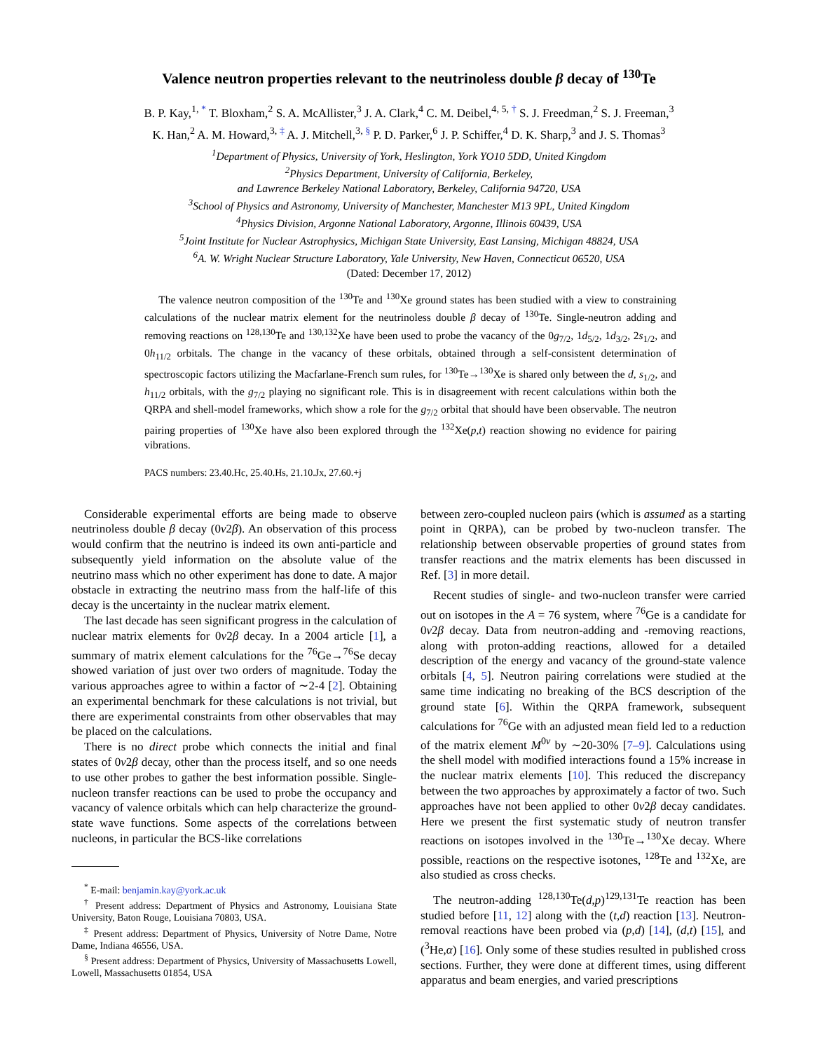Valence neutron properties relevant to the neutrinoless double β decay of <sup>130</sup>Te
B. P. Kay,<sup>1, *</sup> T. Bloxham,<sup>2</sup> S. A. McAllister,<sup>3</sup> J. A. Clark,<sup>4</sup> C. M. Deibel,<sup>4, 5, †</sup> S. J. Freedman,<sup>2</sup> S. J. Freeman,<sup>3</sup>
K. Han,<sup>2</sup> A. M. Howard,<sup>3, ‡</sup> A. J. Mitchell,<sup>3, §</sup> P. D. Parker,<sup>6</sup> J. P. Schiffer,<sup>4</sup> D. K. Sharp,<sup>3</sup> and J. S. Thomas<sup>3</sup>
<sup>1</sup> Department of Physics, University of York, Heslington, York YO10 5DD, United Kingdom
<sup>2</sup> Physics Department, University of California, Berkeley,
and Lawrence Berkeley National Laboratory, Berkeley, California 94720, USA
<sup>3</sup> School of Physics and Astronomy, University of Manchester, Manchester M13 9PL, United Kingdom
<sup>4</sup> Physics Division, Argonne National Laboratory, Argonne, Illinois 60439, USA
<sup>5</sup> Joint Institute for Nuclear Astrophysics, Michigan State University, East Lansing, Michigan 48824, USA
<sup>6</sup> A. W. Wright Nuclear Structure Laboratory, Yale University, New Haven, Connecticut 06520, USA
(Dated: December 17, 2012)
The valence neutron composition of the <sup>130</sup>Te and <sup>130</sup>Xe ground states has been studied with a view to constraining calculations of the nuclear matrix element for the neutrinoless double β decay of <sup>130</sup>Te. Single-neutron adding and removing reactions on <sup>128,130</sup>Te and <sup>130,132</sup>Xe have been used to probe the vacancy of the 0g<sub>7/2</sub>, 1d<sub>5/2</sub>, 1d<sub>3/2</sub>, 2s<sub>1/2</sub>, and 0h<sub>11/2</sub> orbitals. The change in the vacancy of these orbitals, obtained through a self-consistent determination of spectroscopic factors utilizing the Macfarlane-French sum rules, for <sup>130</sup>Te→<sup>130</sup>Xe is shared only between the d, s<sub>1/2</sub>, and h<sub>11/2</sub> orbitals, with the g<sub>7/2</sub> playing no significant role. This is in disagreement with recent calculations within both the QRPA and shell-model frameworks, which show a role for the g<sub>7/2</sub> orbital that should have been observable. The neutron pairing properties of <sup>130</sup>Xe have also been explored through the <sup>132</sup>Xe(p,t) reaction showing no evidence for pairing vibrations.
PACS numbers: 23.40.Hc, 25.40.Hs, 21.10.Jx, 27.60.+j
Considerable experimental efforts are being made to observe neutrinoless double β decay (0ν2β). An observation of this process would confirm that the neutrino is indeed its own anti-particle and subsequently yield information on the absolute value of the neutrino mass which no other experiment has done to date. A major obstacle in extracting the neutrino mass from the half-life of this decay is the uncertainty in the nuclear matrix element.
The last decade has seen significant progress in the calculation of nuclear matrix elements for 0ν2β decay. In a 2004 article [1], a summary of matrix element calculations for the <sup>76</sup>Ge→<sup>76</sup>Se decay showed variation of just over two orders of magnitude. Today the various approaches agree to within a factor of ∼2-4 [2]. Obtaining an experimental benchmark for these calculations is not trivial, but there are experimental constraints from other observables that may be placed on the calculations.
There is no direct probe which connects the initial and final states of 0ν2β decay, other than the process itself, and so one needs to use other probes to gather the best information possible. Single-nucleon transfer reactions can be used to probe the occupancy and vacancy of valence orbitals which can help characterize the ground-state wave functions. Some aspects of the correlations between nucleons, in particular the BCS-like correlations
<sup>*</sup> E-mail: benjamin.kay@york.ac.uk
<sup>†</sup> Present address: Department of Physics and Astronomy, Louisiana State University, Baton Rouge, Louisiana 70803, USA.
<sup>‡</sup> Present address: Department of Physics, University of Notre Dame, Notre Dame, Indiana 46556, USA.
<sup>§</sup> Present address: Department of Physics, University of Massachusetts Lowell, Lowell, Massachusetts 01854, USA
between zero-coupled nucleon pairs (which is assumed as a starting point in QRPA), can be probed by two-nucleon transfer. The relationship between observable properties of ground states from transfer reactions and the matrix elements has been discussed in Ref. [3] in more detail.
Recent studies of single- and two-nucleon transfer were carried out on isotopes in the A = 76 system, where <sup>76</sup>Ge is a candidate for 0ν2β decay. Data from neutron-adding and -removing reactions, along with proton-adding reactions, allowed for a detailed description of the energy and vacancy of the ground-state valence orbitals [4, 5]. Neutron pairing correlations were studied at the same time indicating no breaking of the BCS description of the ground state [6]. Within the QRPA framework, subsequent calculations for <sup>76</sup>Ge with an adjusted mean field led to a reduction of the matrix element M<sup>0ν</sup> by ∼20-30% [7–9]. Calculations using the shell model with modified interactions found a 15% increase in the nuclear matrix elements [10]. This reduced the discrepancy between the two approaches by approximately a factor of two. Such approaches have not been applied to other 0ν2β decay candidates. Here we present the first systematic study of neutron transfer reactions on isotopes involved in the <sup>130</sup>Te→<sup>130</sup>Xe decay. Where possible, reactions on the respective isotones, <sup>128</sup>Te and <sup>132</sup>Xe, are also studied as cross checks.
The neutron-adding <sup>128,130</sup>Te(d,p)<sup>129,131</sup>Te reaction has been studied before [11, 12] along with the (t,d) reaction [13]. Neutron-removal reactions have been probed via (p,d) [14], (d,t) [15], and (<sup>3</sup>He,α) [16]. Only some of these studies resulted in published cross sections. Further, they were done at different times, using different apparatus and beam energies, and varied prescriptions